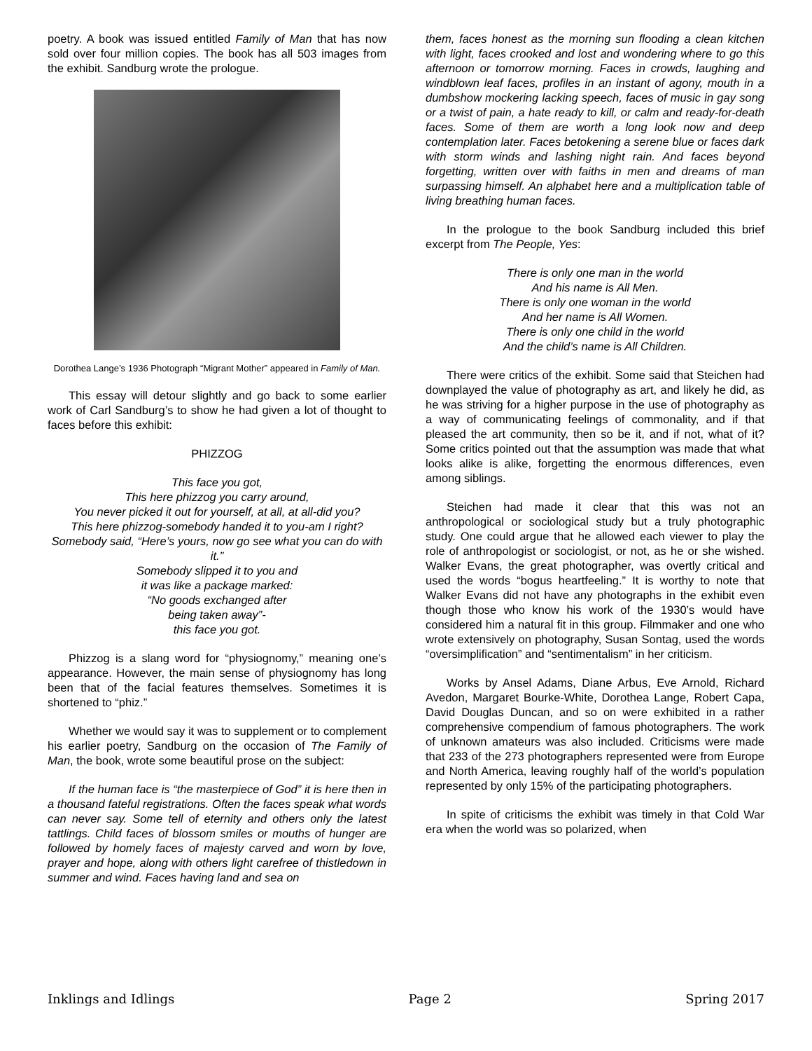poetry. A book was issued entitled Family of Man that has now sold over four million copies. The book has all 503 images from the exhibit. Sandburg wrote the prologue.
Dorothea Lange’s 1936 Photograph “Migrant Mother” appeared in Family of Man.
This essay will detour slightly and go back to some earlier work of Carl Sandburg’s to show he had given a lot of thought to faces before this exhibit:
PHIZZOG
This face you got,
This here phizzog you carry around,
You never picked it out for yourself, at all, at all-did you?
This here phizzog-somebody handed it to you-am I right?
Somebody said, “Here’s yours, now go see what you can do with it.”
Somebody slipped it to you and
it was like a package marked:
“No goods exchanged after
being taken away”-
this face you got.
Phizzog is a slang word for “physiognomy,” meaning one’s appearance. However, the main sense of physiognomy has long been that of the facial features themselves. Sometimes it is shortened to “phiz.”
Whether we would say it was to supplement or to complement his earlier poetry, Sandburg on the occasion of The Family of Man, the book, wrote some beautiful prose on the subject:
If the human face is “the masterpiece of God” it is here then in a thousand fateful registrations. Often the faces speak what words can never say. Some tell of eternity and others only the latest tattlings. Child faces of blossom smiles or mouths of hunger are followed by homely faces of majesty carved and worn by love, prayer and hope, along with others light carefree of thistledown in summer and wind. Faces having land and sea on
them, faces honest as the morning sun flooding a clean kitchen with light, faces crooked and lost and wondering where to go this afternoon or tomorrow morning. Faces in crowds, laughing and windblown leaf faces, profiles in an instant of agony, mouth in a dumbshow mockering lacking speech, faces of music in gay song or a twist of pain, a hate ready to kill, or calm and ready-for-death faces. Some of them are worth a long look now and deep contemplation later. Faces betokening a serene blue or faces dark with storm winds and lashing night rain. And faces beyond forgetting, written over with faiths in men and dreams of man surpassing himself. An alphabet here and a multiplication table of living breathing human faces.
In the prologue to the book Sandburg included this brief excerpt from The People, Yes:
There is only one man in the world
And his name is All Men.
There is only one woman in the world
And her name is All Women.
There is only one child in the world
And the child’s name is All Children.
There were critics of the exhibit. Some said that Steichen had downplayed the value of photography as art, and likely he did, as he was striving for a higher purpose in the use of photography as a way of communicating feelings of commonality, and if that pleased the art community, then so be it, and if not, what of it? Some critics pointed out that the assumption was made that what looks alike is alike, forgetting the enormous differences, even among siblings.
Steichen had made it clear that this was not an anthropological or sociological study but a truly photographic study. One could argue that he allowed each viewer to play the role of anthropologist or sociologist, or not, as he or she wished. Walker Evans, the great photographer, was overtly critical and used the words “bogus heartfeeling.” It is worthy to note that Walker Evans did not have any photographs in the exhibit even though those who know his work of the 1930’s would have considered him a natural fit in this group. Filmmaker and one who wrote extensively on photography, Susan Sontag, used the words “oversimplification” and “sentimentalism” in her criticism.
Works by Ansel Adams, Diane Arbus, Eve Arnold, Richard Avedon, Margaret Bourke-White, Dorothea Lange, Robert Capa, David Douglas Duncan, and so on were exhibited in a rather comprehensive compendium of famous photographers. The work of unknown amateurs was also included. Criticisms were made that 233 of the 273 photographers represented were from Europe and North America, leaving roughly half of the world’s population represented by only 15% of the participating photographers.
In spite of criticisms the exhibit was timely in that Cold War era when the world was so polarized, when
Inklings and Idlings Page 2 Spring 2017